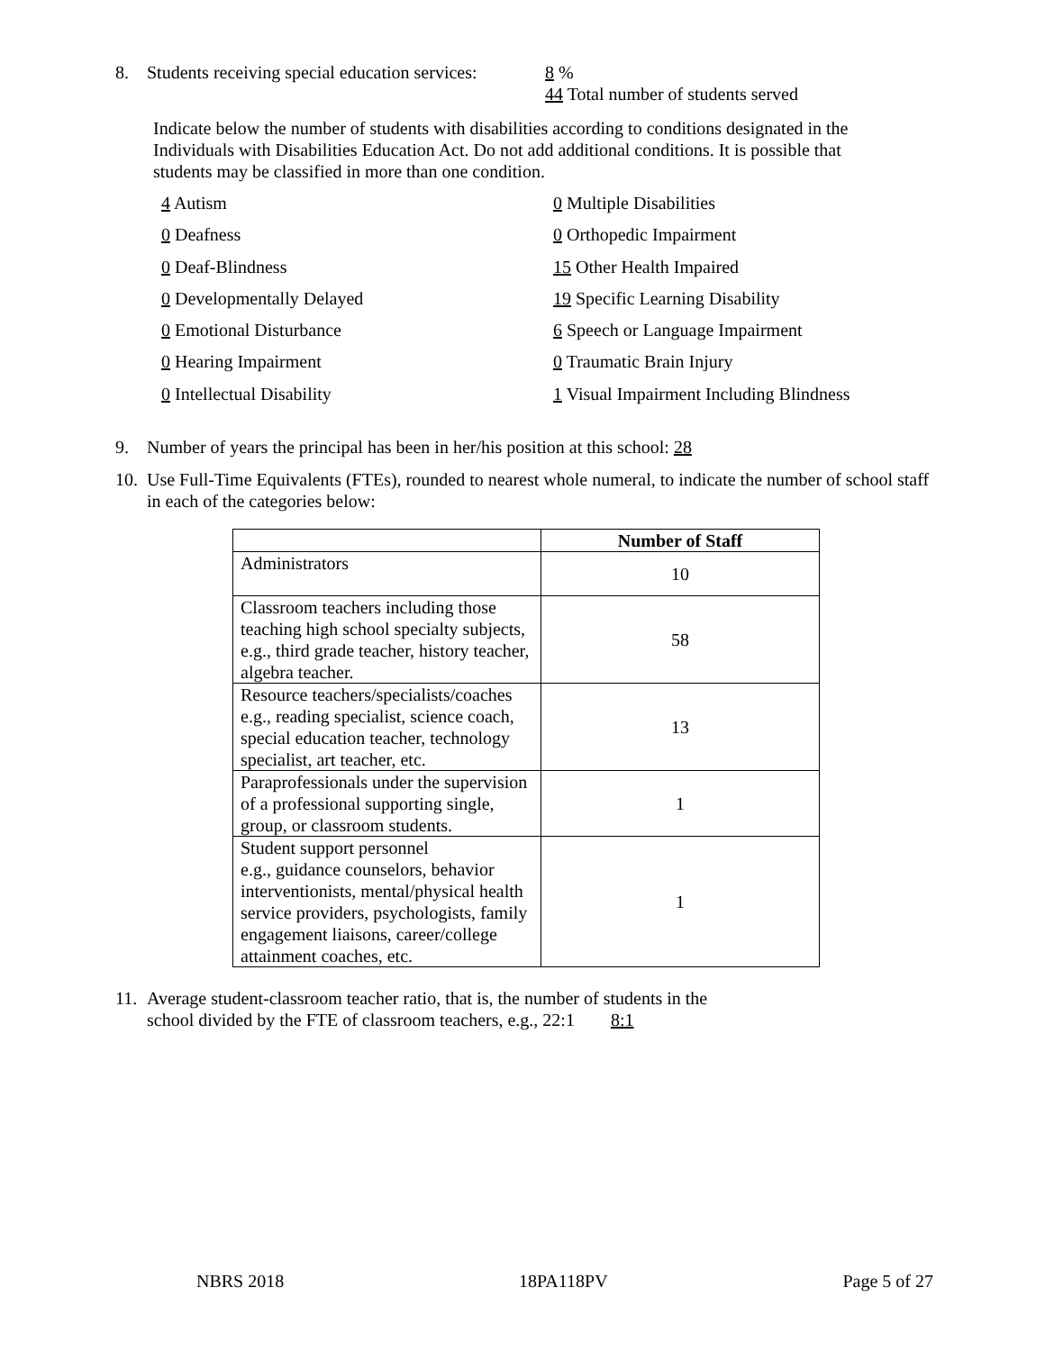8. Students receiving special education services: 8 %
44 Total number of students served
Indicate below the number of students with disabilities according to conditions designated in the Individuals with Disabilities Education Act. Do not add additional conditions. It is possible that students may be classified in more than one condition.
4 Autism
0 Multiple Disabilities
0 Deafness
0 Orthopedic Impairment
0 Deaf-Blindness
15 Other Health Impaired
0 Developmentally Delayed
19 Specific Learning Disability
0 Emotional Disturbance
6 Speech or Language Impairment
0 Hearing Impairment
0 Traumatic Brain Injury
0 Intellectual Disability
1 Visual Impairment Including Blindness
9. Number of years the principal has been in her/his position at this school: 28
10. Use Full-Time Equivalents (FTEs), rounded to nearest whole numeral, to indicate the number of school staff in each of the categories below:
| | Number of Staff |
| --- | --- |
| Administrators | 10 |
| Classroom teachers including those teaching high school specialty subjects, e.g., third grade teacher, history teacher, algebra teacher. | 58 |
| Resource teachers/specialists/coaches e.g., reading specialist, science coach, special education teacher, technology specialist, art teacher, etc. | 13 |
| Paraprofessionals under the supervision of a professional supporting single, group, or classroom students. | 1 |
| Student support personnel e.g., guidance counselors, behavior interventionists, mental/physical health service providers, psychologists, family engagement liaisons, career/college attainment coaches, etc. | 1 |
11. Average student-classroom teacher ratio, that is, the number of students in the
school divided by the FTE of classroom teachers, e.g., 22:1 8:1
NBRS 2018 18PA118PV Page 5 of 27